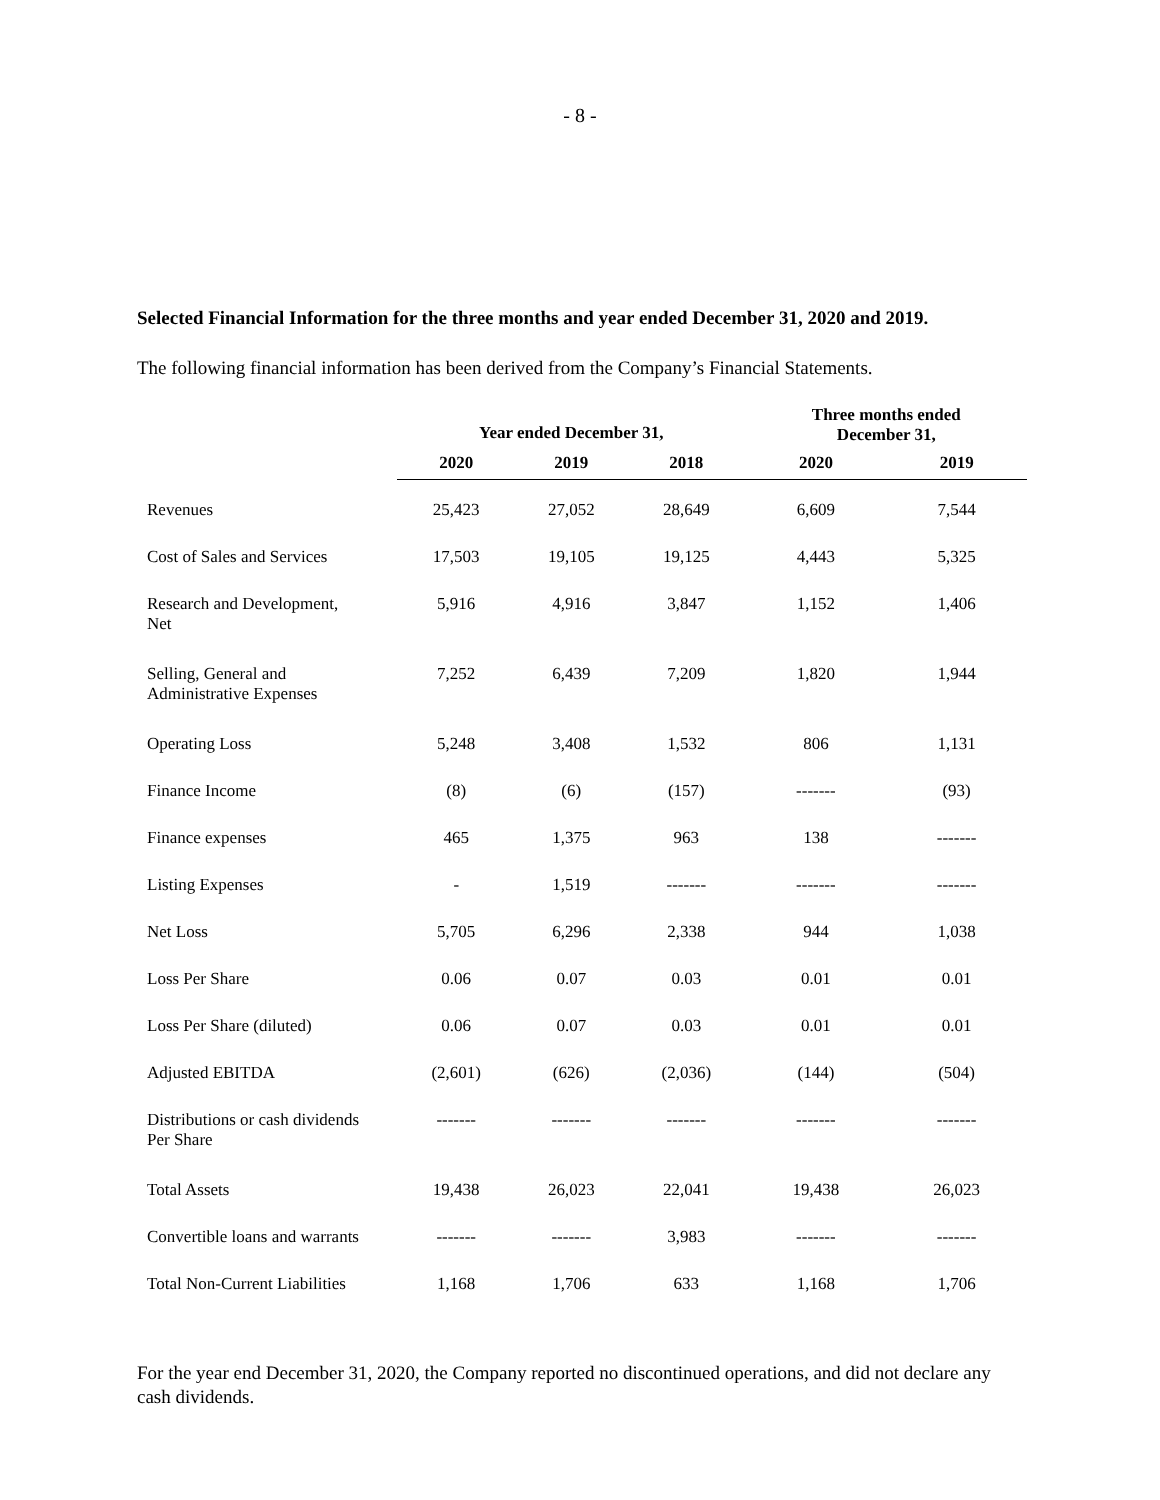- 8 -
Selected Financial Information for the three months and year ended December 31, 2020 and 2019.
The following financial information has been derived from the Company’s Financial Statements.
| | Year ended December 31, | | | Three months ended December 31, | |
| --- | --- | --- | --- | --- | --- |
| | 2020 | 2019 | 2018 | 2020 | 2019 |
| Revenues | 25,423 | 27,052 | 28,649 | 6,609 | 7,544 |
| Cost of Sales and Services | 17,503 | 19,105 | 19,125 | 4,443 | 5,325 |
| Research and Development, Net | 5,916 | 4,916 | 3,847 | 1,152 | 1,406 |
| Selling, General and Administrative Expenses | 7,252 | 6,439 | 7,209 | 1,820 | 1,944 |
| Operating Loss | 5,248 | 3,408 | 1,532 | 806 | 1,131 |
| Finance Income | (8) | (6) | (157) | ------- | (93) |
| Finance expenses | 465 | 1,375 | 963 | 138 | ------- |
| Listing Expenses | - | 1,519 | ------- | ------- | ------- |
| Net Loss | 5,705 | 6,296 | 2,338 | 944 | 1,038 |
| Loss Per Share | 0.06 | 0.07 | 0.03 | 0.01 | 0.01 |
| Loss Per Share (diluted) | 0.06 | 0.07 | 0.03 | 0.01 | 0.01 |
| Adjusted EBITDA | (2,601) | (626) | (2,036) | (144) | (504) |
| Distributions or cash dividends Per Share | ------- | ------- | ------- | ------- | ------- |
| Total Assets | 19,438 | 26,023 | 22,041 | 19,438 | 26,023 |
| Convertible loans and warrants | ------- | ------- | 3,983 | ------- | ------- |
| Total Non-Current Liabilities | 1,168 | 1,706 | 633 | 1,168 | 1,706 |
For the year end December 31, 2020, the Company reported no discontinued operations, and did not declare any cash dividends.